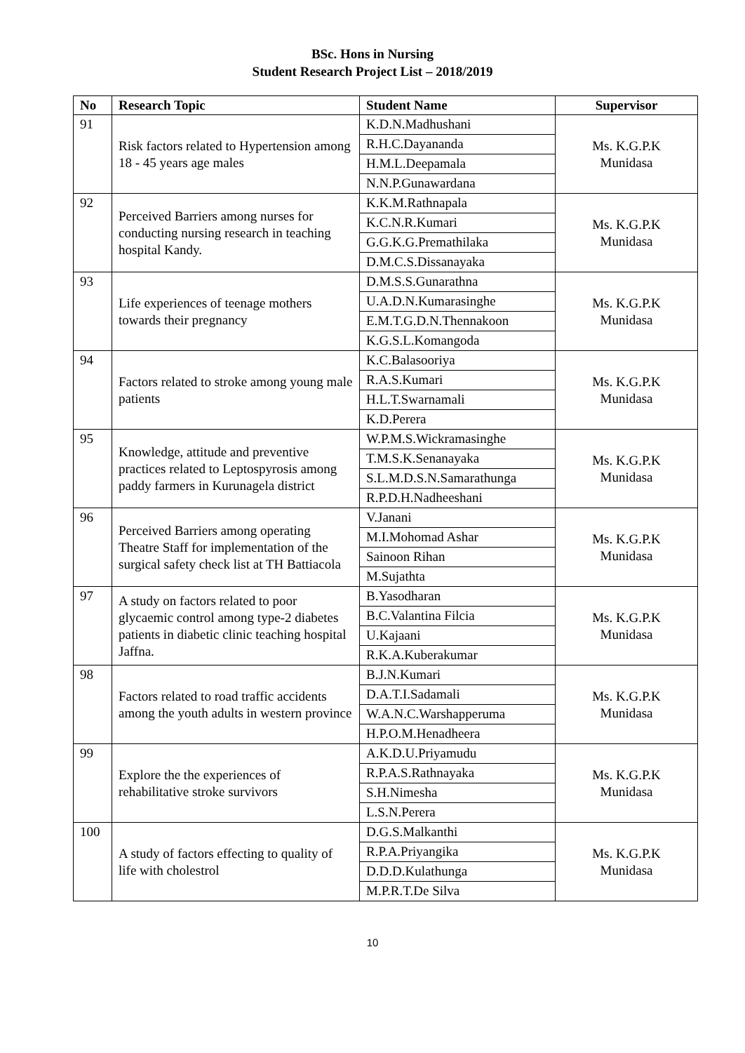BSc. Hons in Nursing
Student Research Project List – 2018/2019
| No | Research Topic | Student Name | Supervisor |
| --- | --- | --- | --- |
| 91 | Risk factors related to Hypertension among 18 - 45 years age males | K.D.N.Madhushani | Ms. K.G.P.K Munidasa |
| | | R.H.C.Dayananda | |
| | | H.M.L.Deepamala | |
| | | N.N.P.Gunawardana | |
| 92 | Perceived Barriers among nurses for conducting nursing research in teaching hospital Kandy. | K.K.M.Rathnapala | Ms. K.G.P.K Munidasa |
| | | K.C.N.R.Kumari | |
| | | G.G.K.G.Premathilaka | |
| | | D.M.C.S.Dissanayaka | |
| 93 | Life experiences of teenage mothers towards their pregnancy | D.M.S.S.Gunarathna | Ms. K.G.P.K Munidasa |
| | | U.A.D.N.Kumarasinghe | |
| | | E.M.T.G.D.N.Thennakoon | |
| | | K.G.S.L.Komangoda | |
| 94 | Factors related to stroke among young male patients | K.C.Balasooriya | Ms. K.G.P.K Munidasa |
| | | R.A.S.Kumari | |
| | | H.L.T.Swarnamali | |
| | | K.D.Perera | |
| 95 | Knowledge, attitude and preventive practices related to Leptospyrosis among paddy farmers in Kurunagela district | W.P.M.S.Wickramasinghe | Ms. K.G.P.K Munidasa |
| | | T.M.S.K.Senanayaka | |
| | | S.L.M.D.S.N.Samarathunga | |
| | | R.P.D.H.Nadheeshani | |
| 96 | Perceived Barriers among operating Theatre Staff for implementation of the surgical safety check list at TH Battiacola | V.Janani | Ms. K.G.P.K Munidasa |
| | | M.I.Mohomad Ashar | |
| | | Sainoon Rihan | |
| | | M.Sujathta | |
| 97 | A study on factors related to poor glycaemic control among type-2 diabetes patients in diabetic clinic teaching hospital Jaffna. | B.Yasodharan | Ms. K.G.P.K Munidasa |
| | | B.C.Valantina Filcia | |
| | | U.Kajaani | |
| | | R.K.A.Kuberakumar | |
| 98 | Factors related to road traffic accidents among the youth adults in western province | B.J.N.Kumari | Ms. K.G.P.K Munidasa |
| | | D.A.T.I.Sadamali | |
| | | W.A.N.C.Warshapperuma | |
| | | H.P.O.M.Henadheera | |
| 99 | Explore the the experiences of rehabilitative stroke survivors | A.K.D.U.Priyamudu | Ms. K.G.P.K Munidasa |
| | | R.P.A.S.Rathnayaka | |
| | | S.H.Nimesha | |
| | | L.S.N.Perera | |
| 100 | A study of factors effecting to quality of life with cholestrol | D.G.S.Malkanthi | Ms. K.G.P.K Munidasa |
| | | R.P.A.Priyangika | |
| | | D.D.D.Kulathunga | |
| | | M.P.R.T.De Silva | |
10